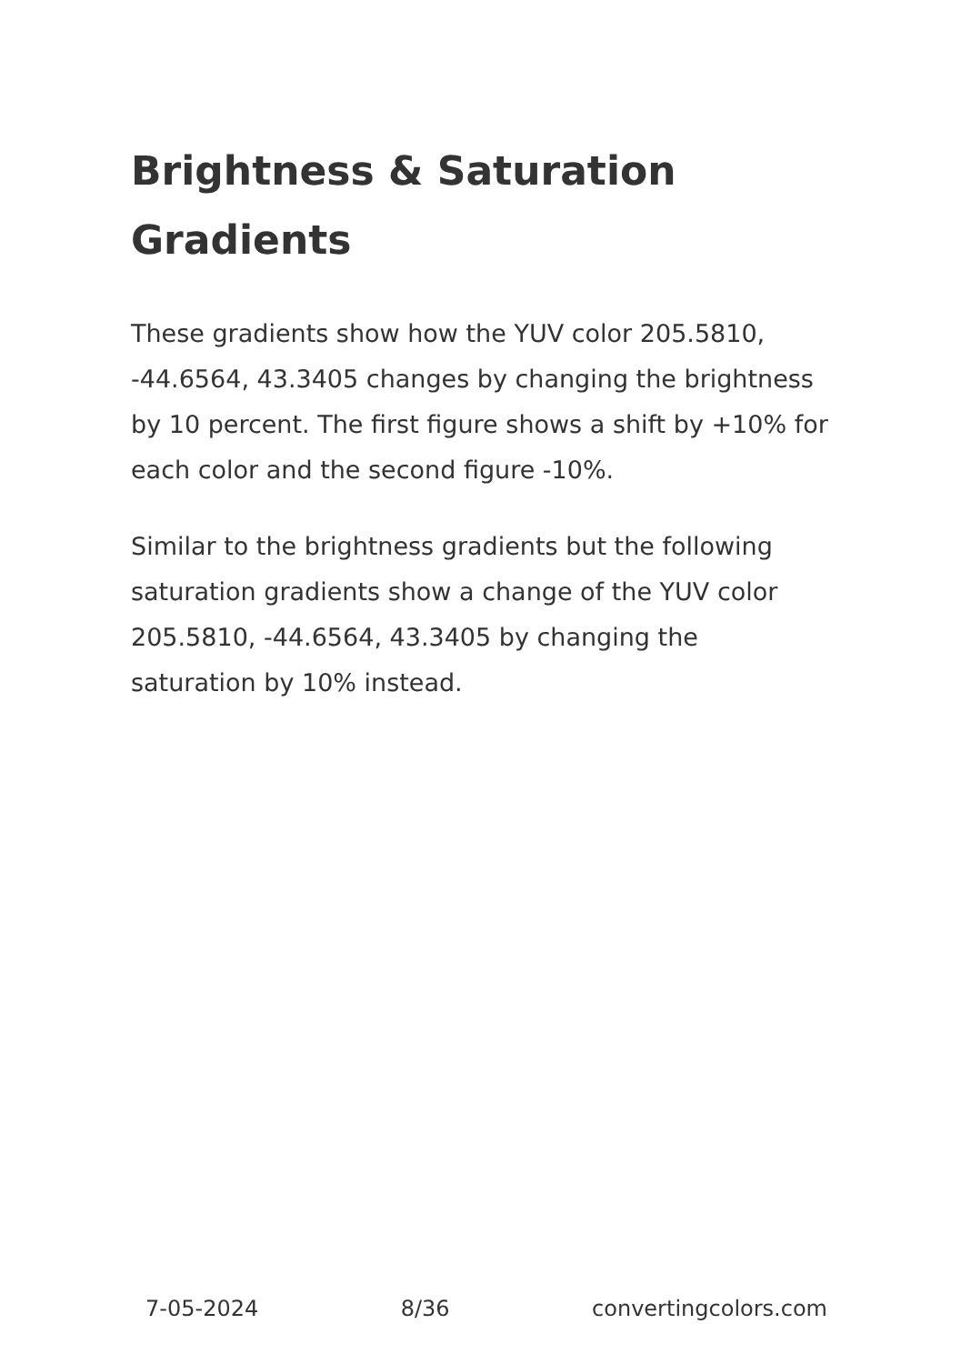Brightness & Saturation Gradients
These gradients show how the YUV color 205.5810, -44.6564, 43.3405 changes by changing the brightness by 10 percent. The first figure shows a shift by +10% for each color and the second figure -10%.
Similar to the brightness gradients but the following saturation gradients show a change of the YUV color 205.5810, -44.6564, 43.3405 by changing the saturation by 10% instead.
7-05-2024 8/36 convertingcolors.com